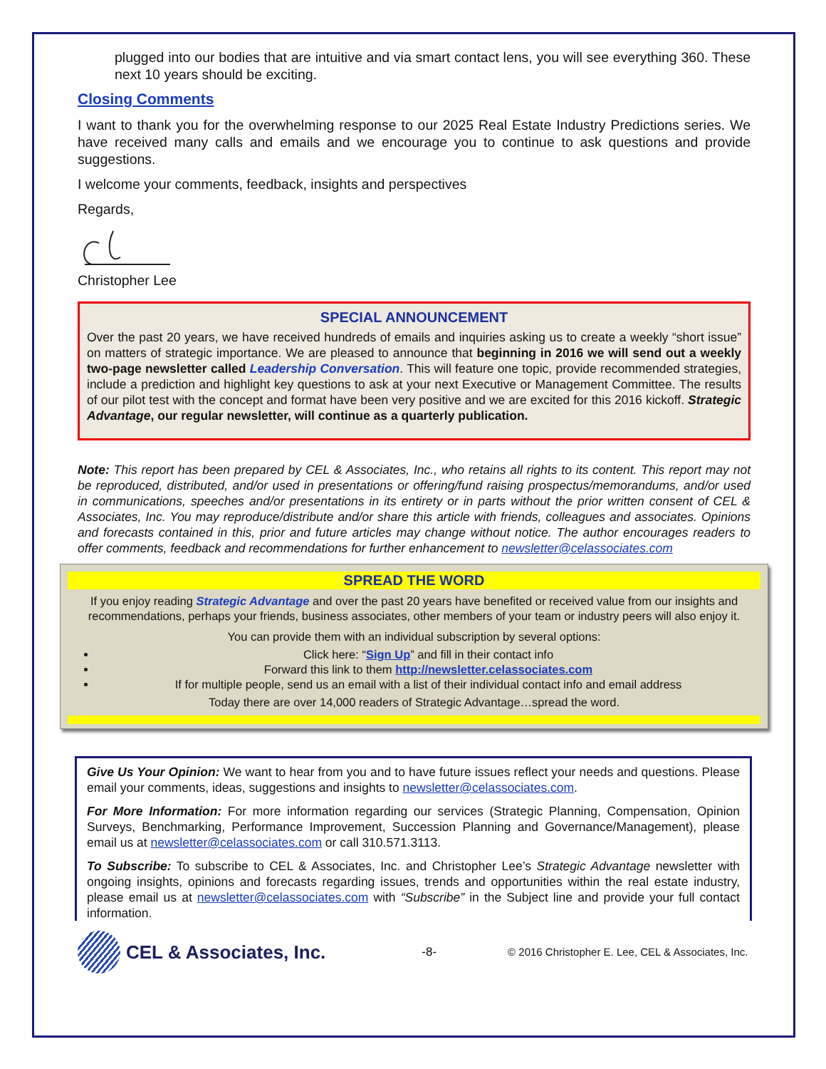plugged into our bodies that are intuitive and via smart contact lens, you will see everything 360. These next 10 years should be exciting.
Closing Comments
I want to thank you for the overwhelming response to our 2025 Real Estate Industry Predictions series. We have received many calls and emails and we encourage you to continue to ask questions and provide suggestions.
I welcome your comments, feedback, insights and perspectives
Regards,
Christopher Lee
SPECIAL ANNOUNCEMENT
Over the past 20 years, we have received hundreds of emails and inquiries asking us to create a weekly “short issue” on matters of strategic importance. We are pleased to announce that beginning in 2016 we will send out a weekly two-page newsletter called Leadership Conversation. This will feature one topic, provide recommended strategies, include a prediction and highlight key questions to ask at your next Executive or Management Committee. The results of our pilot test with the concept and format have been very positive and we are excited for this 2016 kickoff. Strategic Advantage, our regular newsletter, will continue as a quarterly publication.
Note: This report has been prepared by CEL & Associates, Inc., who retains all rights to its content. This report may not be reproduced, distributed, and/or used in presentations or offering/fund raising prospectus/memorandums, and/or used in communications, speeches and/or presentations in its entirety or in parts without the prior written consent of CEL & Associates, Inc. You may reproduce/distribute and/or share this article with friends, colleagues and associates. Opinions and forecasts contained in this, prior and future articles may change without notice. The author encourages readers to offer comments, feedback and recommendations for further enhancement to newsletter@celassociates.com
SPREAD THE WORD
If you enjoy reading Strategic Advantage and over the past 20 years have benefited or received value from our insights and recommendations, perhaps your friends, business associates, other members of your team or industry peers will also enjoy it.
You can provide them with an individual subscription by several options:
Click here: “Sign Up” and fill in their contact info
Forward this link to them http://newsletter.celassociates.com
If for multiple people, send us an email with a list of their individual contact info and email address
Today there are over 14,000 readers of Strategic Advantage…spread the word.
Give Us Your Opinion: We want to hear from you and to have future issues reflect your needs and questions. Please email your comments, ideas, suggestions and insights to newsletter@celassociates.com.
For More Information: For more information regarding our services (Strategic Planning, Compensation, Opinion Surveys, Benchmarking, Performance Improvement, Succession Planning and Governance/Management), please email us at newsletter@celassociates.com or call 310.571.3113.
To Subscribe: To subscribe to CEL & Associates, Inc. and Christopher Lee’s Strategic Advantage newsletter with ongoing insights, opinions and forecasts regarding issues, trends and opportunities within the real estate industry, please email us at newsletter@celassociates.com with “Subscribe” in the Subject line and provide your full contact information.
CEL & Associates, Inc.
-8- © 2016 Christopher E. Lee, CEL & Associates, Inc.